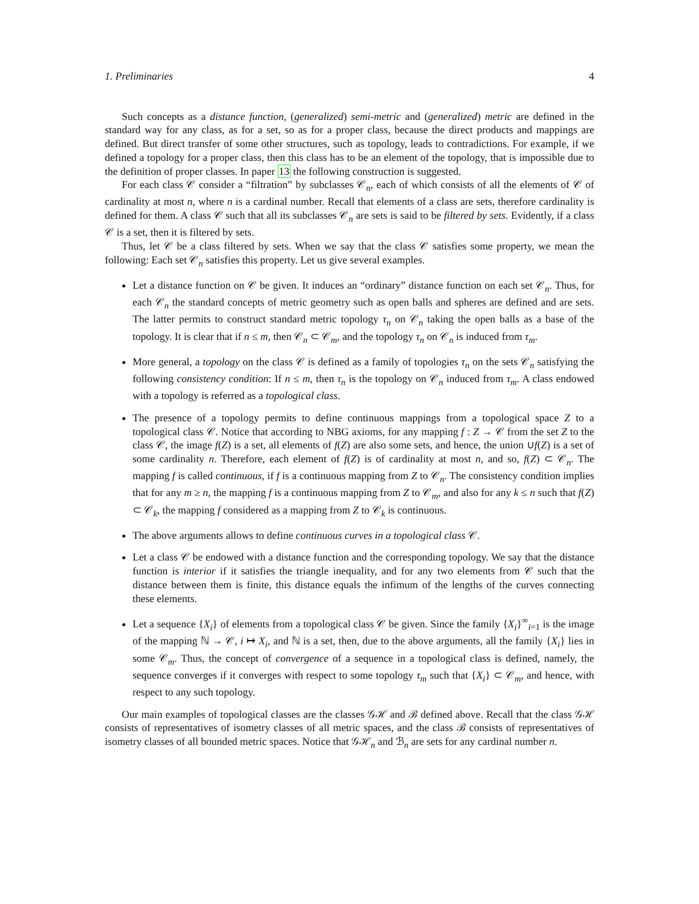1. Preliminaries 4
Such concepts as a distance function, (generalized) semi-metric and (generalized) metric are defined in the standard way for any class, as for a set, so as for a proper class, because the direct products and mappings are defined. But direct transfer of some other structures, such as topology, leads to contradictions. For example, if we defined a topology for a proper class, then this class has to be an element of the topology, that is impossible due to the definition of proper classes. In paper 13 the following construction is suggested.
For each class 𝒞 consider a “filtration” by subclasses 𝒞<sub>n</sub>, each of which consists of all the elements of 𝒞 of cardinality at most n, where n is a cardinal number. Recall that elements of a class are sets, therefore cardinality is defined for them. A class 𝒞 such that all its subclasses 𝒞<sub>n</sub> are sets is said to be filtered by sets. Evidently, if a class 𝒞 is a set, then it is filtered by sets.
Thus, let 𝒞 be a class filtered by sets. When we say that the class 𝒞 satisfies some property, we mean the following: Each set 𝒞<sub>n</sub> satisfies this property. Let us give several examples.
Let a distance function on 𝒞 be given. It induces an “ordinary” distance function on each set 𝒞<sub>n</sub>. Thus, for each 𝒞<sub>n</sub> the standard concepts of metric geometry such as open balls and spheres are defined and are sets. The latter permits to construct standard metric topology τ<sub>n</sub> on 𝒞<sub>n</sub> taking the open balls as a base of the topology. It is clear that if n ≤ m, then 𝒞<sub>n</sub> ⊂ 𝒞<sub>m</sub>, and the topology τ<sub>n</sub> on 𝒞<sub>n</sub> is induced from τ<sub>m</sub>.
More general, a topology on the class 𝒞 is defined as a family of topologies τ<sub>n</sub> on the sets 𝒞<sub>n</sub> satisfying the following consistency condition: If n ≤ m, then τ<sub>n</sub> is the topology on 𝒞<sub>n</sub> induced from τ<sub>m</sub>. A class endowed with a topology is referred as a topological class.
The presence of a topology permits to define continuous mappings from a topological space Z to a topological class 𝒞. Notice that according to NBG axioms, for any mapping f : Z → 𝒞 from the set Z to the class 𝒞, the image f(Z) is a set, all elements of f(Z) are also some sets, and hence, the union ∪f(Z) is a set of some cardinality n. Therefore, each element of f(Z) is of cardinality at most n, and so, f(Z) ⊂ 𝒞<sub>n</sub>. The mapping f is called continuous, if f is a continuous mapping from Z to 𝒞<sub>n</sub>. The consistency condition implies that for any m ≥ n, the mapping f is a continuous mapping from Z to 𝒞<sub>m</sub>, and also for any k ≤ n such that f(Z) ⊂ 𝒞<sub>k</sub>, the mapping f considered as a mapping from Z to 𝒞<sub>k</sub> is continuous.
The above arguments allows to define continuous curves in a topological class 𝒞.
Let a class 𝒞 be endowed with a distance function and the corresponding topology. We say that the distance function is interior if it satisfies the triangle inequality, and for any two elements from 𝒞 such that the distance between them is finite, this distance equals the infimum of the lengths of the curves connecting these elements.
Let a sequence {X<sub>i</sub>} of elements from a topological class 𝒞 be given. Since the family {X<sub>i</sub>}<sup>∞</sup><sub>i=1</sub> is the image of the mapping ℕ → 𝒞, i ↦ X<sub>i</sub>, and ℕ is a set, then, due to the above arguments, all the family {X<sub>i</sub>} lies in some 𝒞<sub>m</sub>. Thus, the concept of convergence of a sequence in a topological class is defined, namely, the sequence converges if it converges with respect to some topology τ<sub>m</sub> such that {X<sub>i</sub>} ⊂ 𝒞<sub>m</sub>, and hence, with respect to any such topology.
Our main examples of topological classes are the classes 𝒢ℋ and ℬ defined above. Recall that the class 𝒢ℋ consists of representatives of isometry classes of all metric spaces, and the class ℬ consists of representatives of isometry classes of all bounded metric spaces. Notice that 𝒢ℋ<sub>n</sub> and ℬ<sub>n</sub> are sets for any cardinal number n.